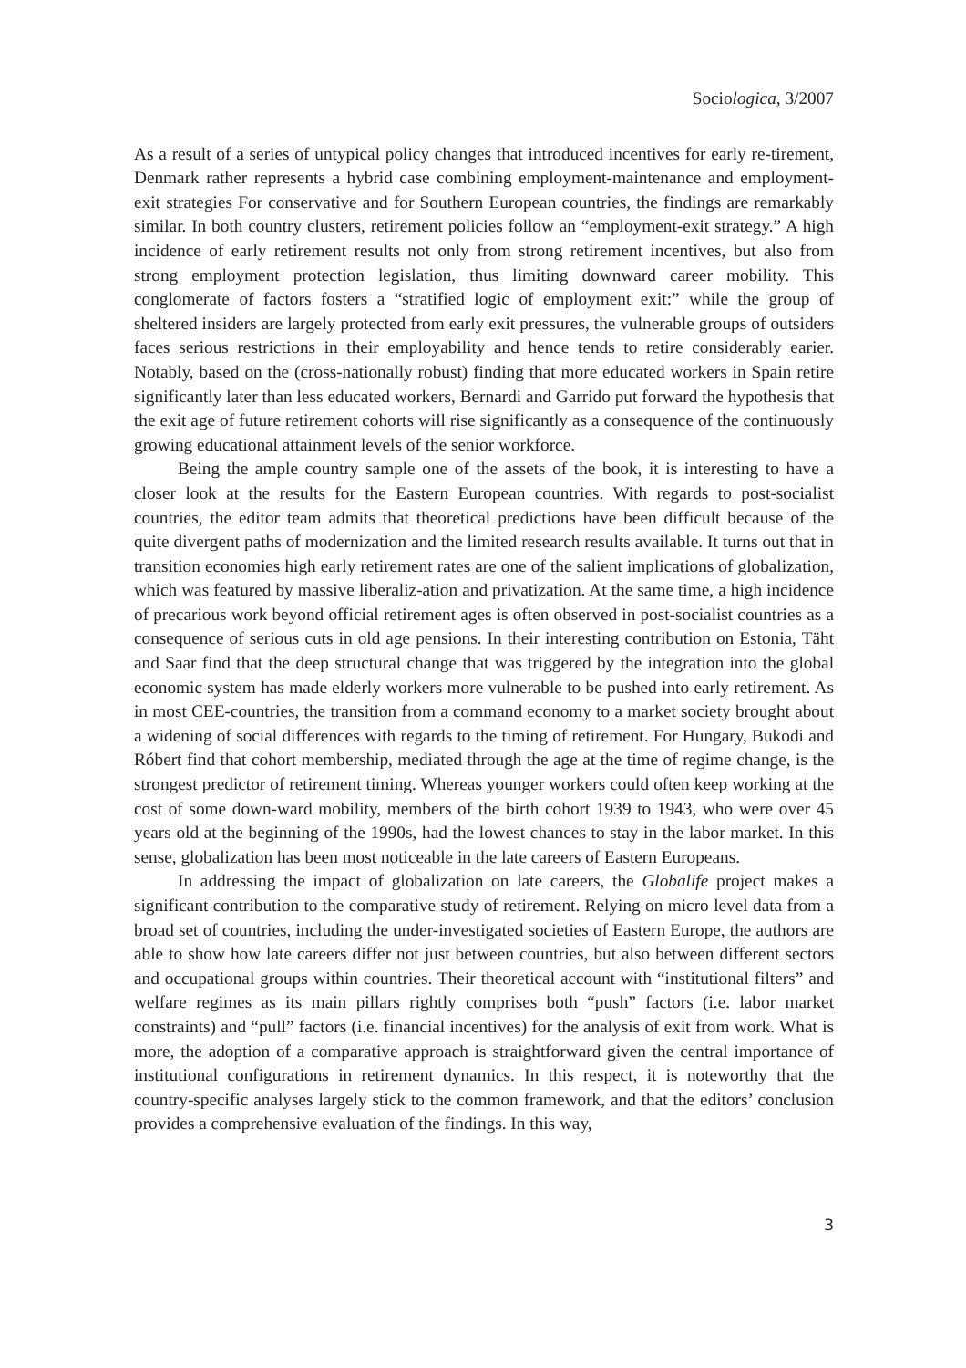Sociologica, 3/2007
As a result of a series of untypical policy changes that introduced incentives for early re-tirement, Denmark rather represents a hybrid case combining employment-maintenance and employment-exit strategies For conservative and for Southern European countries, the findings are remarkably similar. In both country clusters, retirement policies follow an “employment-exit strategy.” A high incidence of early retirement results not only from strong retirement incentives, but also from strong employment protection legislation, thus limiting downward career mobility. This conglomerate of factors fosters a “stratified logic of employment exit:” while the group of sheltered insiders are largely protected from early exit pressures, the vulnerable groups of outsiders faces serious restrictions in their employability and hence tends to retire considerably earier. Notably, based on the (cross-nationally robust) finding that more educated workers in Spain retire significantly later than less educated workers, Bernardi and Garrido put forward the hypothesis that the exit age of future retirement cohorts will rise significantly as a consequence of the continuously growing educational attainment levels of the senior workforce.
Being the ample country sample one of the assets of the book, it is interesting to have a closer look at the results for the Eastern European countries. With regards to post-socialist countries, the editor team admits that theoretical predictions have been difficult because of the quite divergent paths of modernization and the limited research results available. It turns out that in transition economies high early retirement rates are one of the salient implications of globalization, which was featured by massive liberaliz-ation and privatization. At the same time, a high incidence of precarious work beyond official retirement ages is often observed in post-socialist countries as a consequence of serious cuts in old age pensions. In their interesting contribution on Estonia, Täht and Saar find that the deep structural change that was triggered by the integration into the global economic system has made elderly workers more vulnerable to be pushed into early retirement. As in most CEE-countries, the transition from a command economy to a market society brought about a widening of social differences with regards to the timing of retirement. For Hungary, Bukodi and Róbert find that cohort membership, mediated through the age at the time of regime change, is the strongest predictor of retirement timing. Whereas younger workers could often keep working at the cost of some down-ward mobility, members of the birth cohort 1939 to 1943, who were over 45 years old at the beginning of the 1990s, had the lowest chances to stay in the labor market. In this sense, globalization has been most noticeable in the late careers of Eastern Europeans.
In addressing the impact of globalization on late careers, the Globalife project makes a significant contribution to the comparative study of retirement. Relying on micro level data from a broad set of countries, including the under-investigated societies of Eastern Europe, the authors are able to show how late careers differ not just between countries, but also between different sectors and occupational groups within countries. Their theoretical account with “institutional filters” and welfare regimes as its main pillars rightly comprises both “push” factors (i.e. labor market constraints) and “pull” factors (i.e. financial incentives) for the analysis of exit from work. What is more, the adoption of a comparative approach is straightforward given the central importance of institutional configurations in retirement dynamics. In this respect, it is noteworthy that the country-specific analyses largely stick to the common framework, and that the editors’ conclusion provides a comprehensive evaluation of the findings. In this way,
3